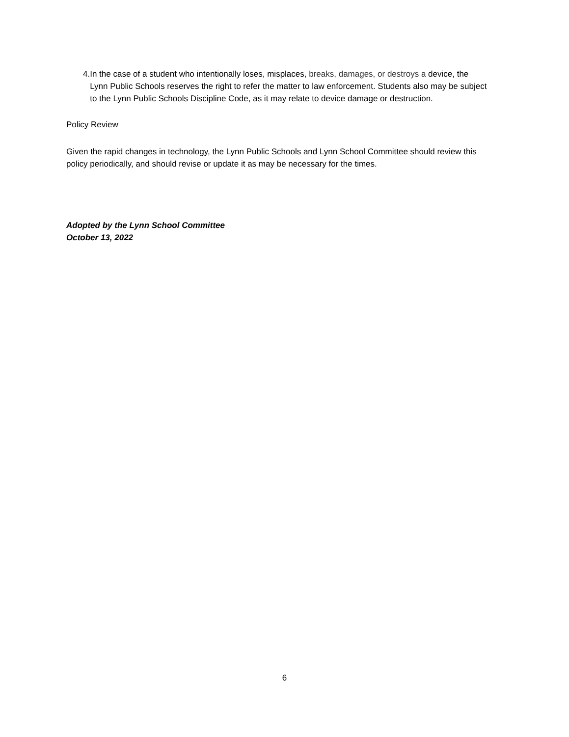4. In the case of a student who intentionally loses, misplaces, breaks, damages, or destroys a device, the Lynn Public Schools reserves the right to refer the matter to law enforcement. Students also may be subject to the Lynn Public Schools Discipline Code, as it may relate to device damage or destruction.
Policy Review
Given the rapid changes in technology, the Lynn Public Schools and Lynn School Committee should review this policy periodically, and should revise or update it as may be necessary for the times.
Adopted by the Lynn School Committee
October 13, 2022
6